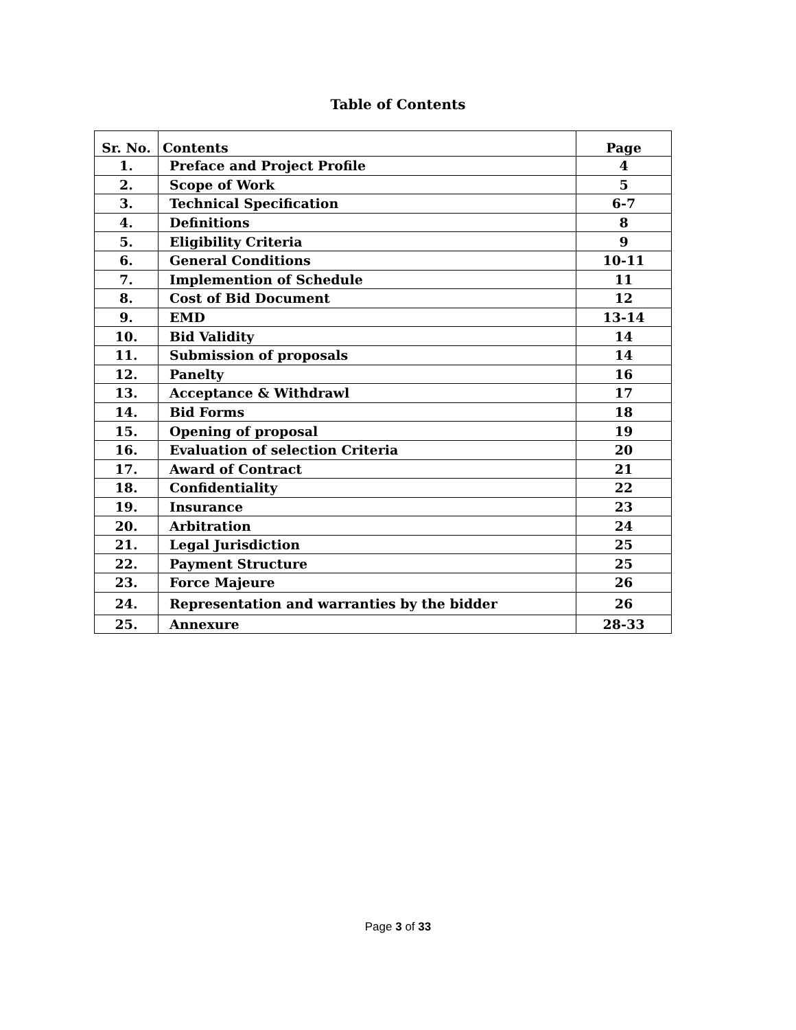Table of Contents
| Sr. No. | Contents | Page |
| --- | --- | --- |
| 1. | Preface and Project Profile | 4 |
| 2. | Scope of Work | 5 |
| 3. | Technical Specification | 6-7 |
| 4. | Definitions | 8 |
| 5. | Eligibility Criteria | 9 |
| 6. | General Conditions | 10-11 |
| 7. | Implemention of Schedule | 11 |
| 8. | Cost of Bid Document | 12 |
| 9. | EMD | 13-14 |
| 10. | Bid Validity | 14 |
| 11. | Submission of proposals | 14 |
| 12. | Panelty | 16 |
| 13. | Acceptance & Withdrawl | 17 |
| 14. | Bid Forms | 18 |
| 15. | Opening of proposal | 19 |
| 16. | Evaluation of selection Criteria | 20 |
| 17. | Award of Contract | 21 |
| 18. | Confidentiality | 22 |
| 19. | Insurance | 23 |
| 20. | Arbitration | 24 |
| 21. | Legal Jurisdiction | 25 |
| 22. | Payment Structure | 25 |
| 23. | Force Majeure | 26 |
| 24. | Representation and warranties by the bidder | 26 |
| 25. | Annexure | 28-33 |
Page 3 of 33